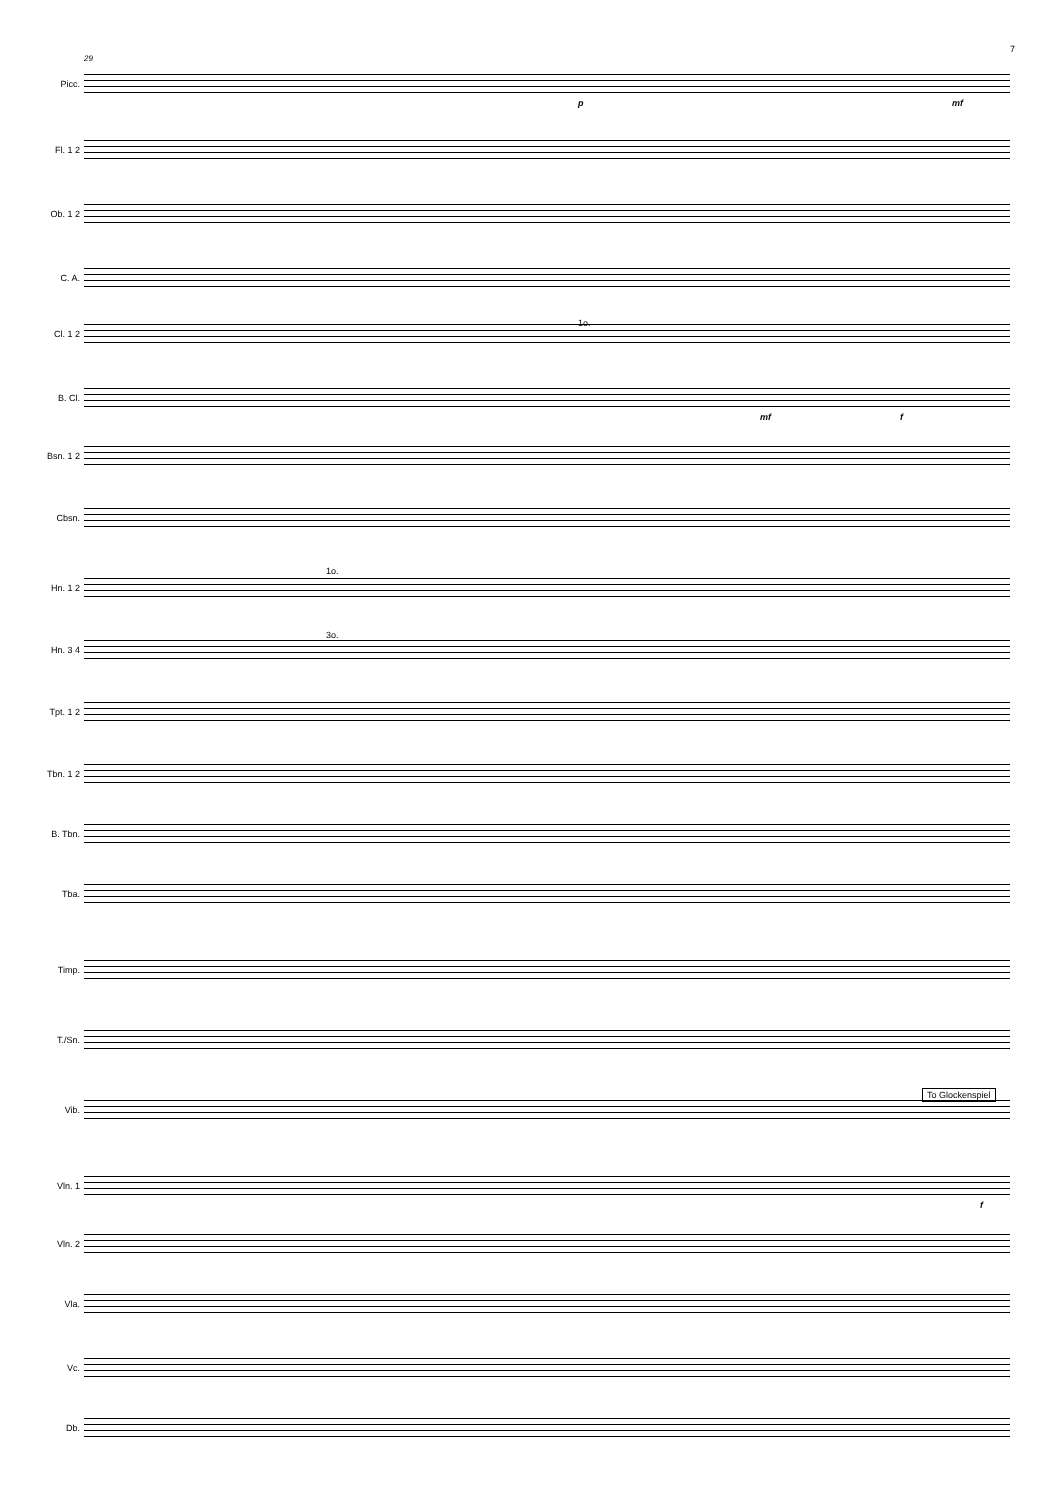7
29
Picc.
Fl. 1 2
Ob. 1 2
C. A.
Cl. 1 2
B. Cl.
Bsn. 1 2
Cbsn.
Hn. 1 2
Hn. 3 4
Tpt. 1 2
Tbn. 1 2
B. Tbn.
Tba.
Timp.
T./Sn.
Vib.
Vln. 1
Vln. 2
Vla.
Vc.
Db.
To Glockenspiel
1o.
1o.
3o.
p mf
mf f
f